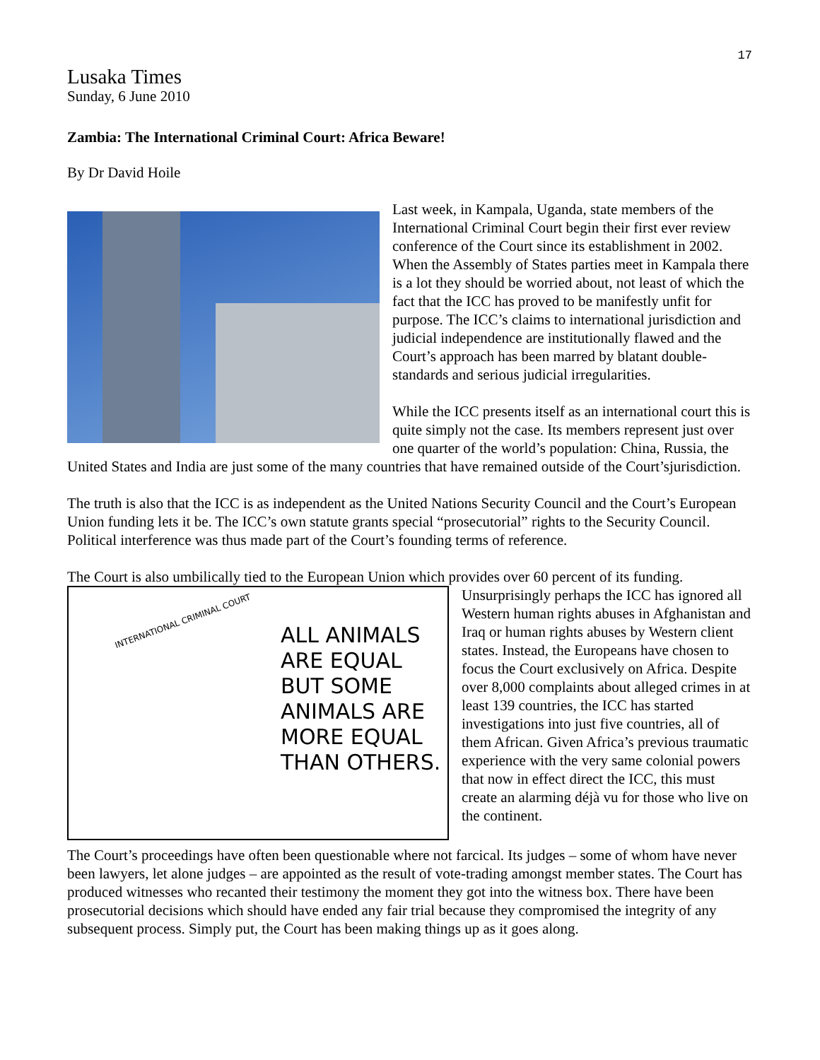17
Lusaka Times
Sunday, 6 June 2010
Zambia: The International Criminal Court: Africa Beware!
By Dr David Hoile
Last week, in Kampala, Uganda, state members of the International Criminal Court begin their first ever review conference of the Court since its establishment in 2002. When the Assembly of States parties meet in Kampala there is a lot they should be worried about, not least of which the fact that the ICC has proved to be manifestly unfit for purpose. The ICC’s claims to international jurisdiction and judicial independence are institutionally flawed and the Court’s approach has been marred by blatant double-standards and serious judicial irregularities.
While the ICC presents itself as an international court this is quite simply not the case. Its members represent just over one quarter of the world’s population: China, Russia, the United States and India are just some of the many countries that have remained outside of the Court’sjurisdiction.
The truth is also that the ICC is as independent as the United Nations Security Council and the Court’s European Union funding lets it be. The ICC’s own statute grants special “prosecutorial” rights to the Security Council. Political interference was thus made part of the Court’s founding terms of reference.
The Court is also umbilically tied to the European Union which provides over 60 percent of its funding.
ALL ANIMALS
ARE EQUAL
BUT SOME
ANIMALS ARE
MORE EQUAL
THAN OTHERS.
INTERNATIONAL CRIMINAL COURT
Unsurprisingly perhaps the ICC has ignored all Western human rights abuses in Afghanistan and Iraq or human rights abuses by Western client states. Instead, the Europeans have chosen to focus the Court exclusively on Africa. Despite over 8,000 complaints about alleged crimes in at least 139 countries, the ICC has started investigations into just five countries, all of them African. Given Africa’s previous traumatic experience with the very same colonial powers that now in effect direct the ICC, this must create an alarming déjà vu for those who live on the continent.
The Court’s proceedings have often been questionable where not farcical. Its judges – some of whom have never been lawyers, let alone judges – are appointed as the result of vote-trading amongst member states. The Court has produced witnesses who recanted their testimony the moment they got into the witness box. There have been prosecutorial decisions which should have ended any fair trial because they compromised the integrity of any subsequent process. Simply put, the Court has been making things up as it goes along.